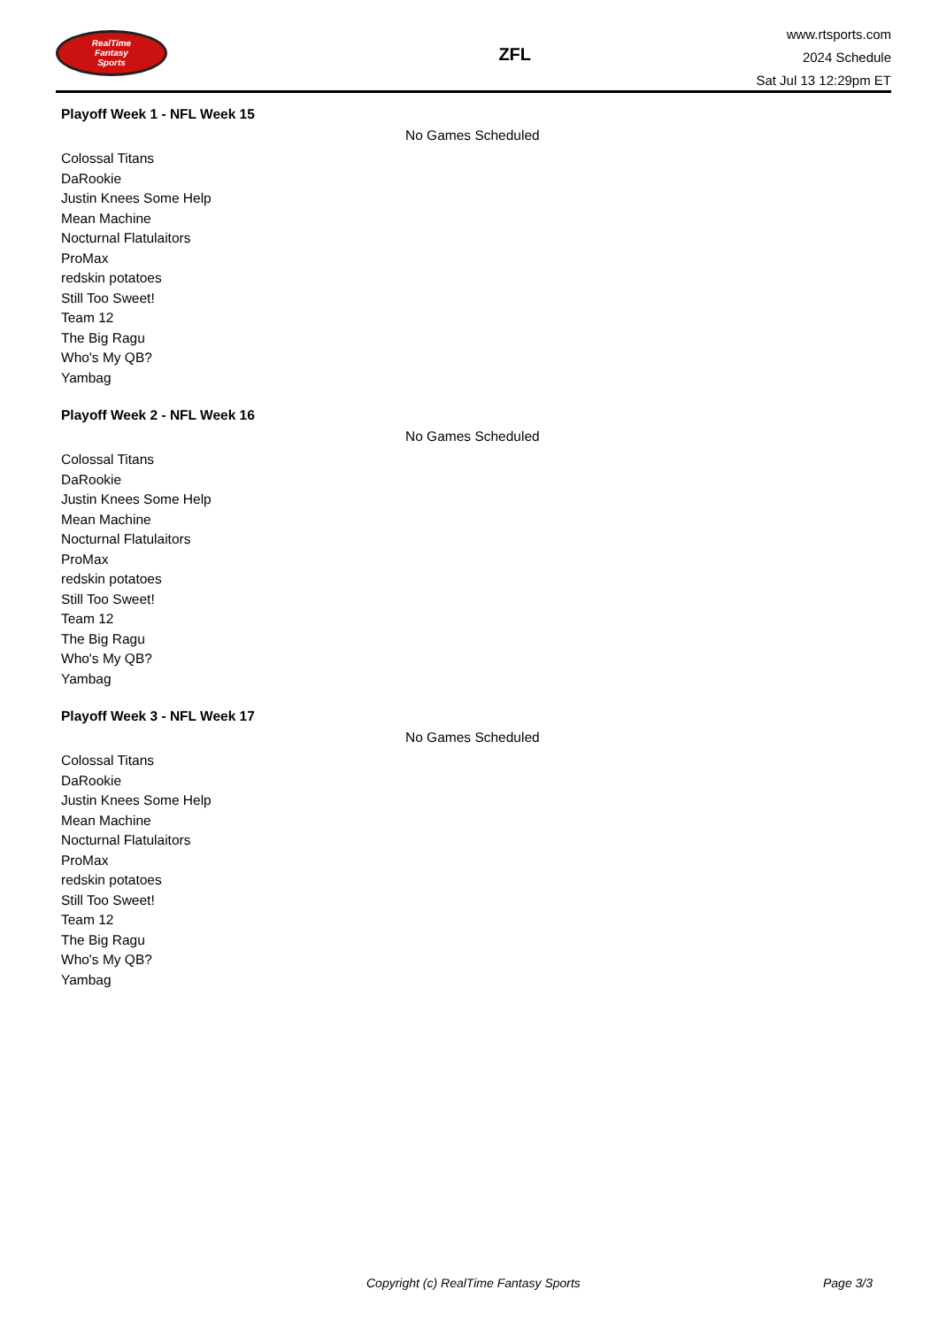RealTime
Fantasy
Sports
ZFL
www.rtsports.com
2024 Schedule
Sat Jul 13 12:29pm ET
Playoff Week 1 - NFL Week 15
No Games Scheduled
Colossal Titans
DaRookie
Justin Knees Some Help
Mean Machine
Nocturnal Flatulaitors
ProMax
redskin potatoes
Still Too Sweet!
Team 12
The Big Ragu
Who's My QB?
Yambag
Playoff Week 2 - NFL Week 16
No Games Scheduled
Colossal Titans
DaRookie
Justin Knees Some Help
Mean Machine
Nocturnal Flatulaitors
ProMax
redskin potatoes
Still Too Sweet!
Team 12
The Big Ragu
Who's My QB?
Yambag
Playoff Week 3 - NFL Week 17
No Games Scheduled
Colossal Titans
DaRookie
Justin Knees Some Help
Mean Machine
Nocturnal Flatulaitors
ProMax
redskin potatoes
Still Too Sweet!
Team 12
The Big Ragu
Who's My QB?
Yambag
Copyright (c) RealTime Fantasy Sports Page 3/3